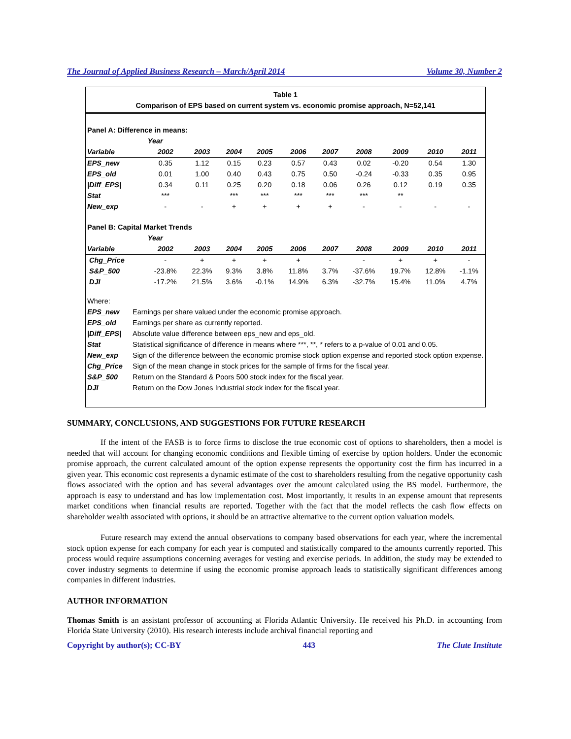The Journal of Applied Business Research – March/April 2014 Volume 30, Number 2
Table 1
Comparison of EPS based on current system vs. economic promise approach, N=52,141
| Panel A: Difference in means: | | | | | | | | | | |
| | Year | | | | | | | | | |
| Variable | 2002 | 2003 | 2004 | 2005 | 2006 | 2007 | 2008 | 2009 | 2010 | 2011 |
| EPS_new | 0.35 | 1.12 | 0.15 | 0.23 | 0.57 | 0.43 | 0.02 | -0.20 | 0.54 | 1.30 |
| EPS_old | 0.01 | 1.00 | 0.40 | 0.43 | 0.75 | 0.50 | -0.24 | -0.33 | 0.35 | 0.95 |
| /Diff_EPS/ | 0.34 | 0.11 | 0.25 | 0.20 | 0.18 | 0.06 | 0.26 | 0.12 | 0.19 | 0.35 |
| Stat | *** | | *** | *** | *** | *** | *** | ** | | |
| New_exp | - | - | + | + | + | + | - | - | - | - |
| Panel B: Capital Market Trends | | | | | | | | | | |
| | Year | | | | | | | | | |
| Variable | 2002 | 2003 | 2004 | 2005 | 2006 | 2007 | 2008 | 2009 | 2010 | 2011 |
| Chg_Price | - | + | + | + | + | - | - | + | + | - |
| S&P_500 | -23.8% | 22.3% | 9.3% | 3.8% | 11.8% | 3.7% | -37.6% | 19.7% | 12.8% | -1.1% |
| DJI | -17.2% | 21.5% | 3.6% | -0.1% | 14.9% | 6.3% | -32.7% | 15.4% | 11.0% | 4.7% |
| Where: | |
| EPS_new | Earnings per share valued under the economic promise approach. |
| EPS_old | Earnings per share as currently reported. |
| /Diff_EPS/ | Absolute value difference between eps_new and eps_old. |
| Stat | Statistical significance of difference in means where ***, **, * refers to a p-value of 0.01 and 0.05. |
| New_exp | Sign of the difference between the economic promise stock option expense and reported stock option expense. |
| Chg_Price | Sign of the mean change in stock prices for the sample of firms for the fiscal year. |
| S&P_500 | Return on the Standard & Poors 500 stock index for the fiscal year. |
| DJI | Return on the Dow Jones Industrial stock index for the fiscal year. |
SUMMARY, CONCLUSIONS, AND SUGGESTIONS FOR FUTURE RESEARCH
If the intent of the FASB is to force firms to disclose the true economic cost of options to shareholders, then a model is needed that will account for changing economic conditions and flexible timing of exercise by option holders. Under the economic promise approach, the current calculated amount of the option expense represents the opportunity cost the firm has incurred in a given year. This economic cost represents a dynamic estimate of the cost to shareholders resulting from the negative opportunity cash flows associated with the option and has several advantages over the amount calculated using the BS model. Furthermore, the approach is easy to understand and has low implementation cost. Most importantly, it results in an expense amount that represents market conditions when financial results are reported. Together with the fact that the model reflects the cash flow effects on shareholder wealth associated with options, it should be an attractive alternative to the current option valuation models.
Future research may extend the annual observations to company based observations for each year, where the incremental stock option expense for each company for each year is computed and statistically compared to the amounts currently reported. This process would require assumptions concerning averages for vesting and exercise periods. In addition, the study may be extended to cover industry segments to determine if using the economic promise approach leads to statistically significant differences among companies in different industries.
AUTHOR INFORMATION
Thomas Smith is an assistant professor of accounting at Florida Atlantic University. He received his Ph.D. in accounting from Florida State University (2010). His research interests include archival financial reporting and
Copyright by author(s); CC-BY 443 The Clute Institute